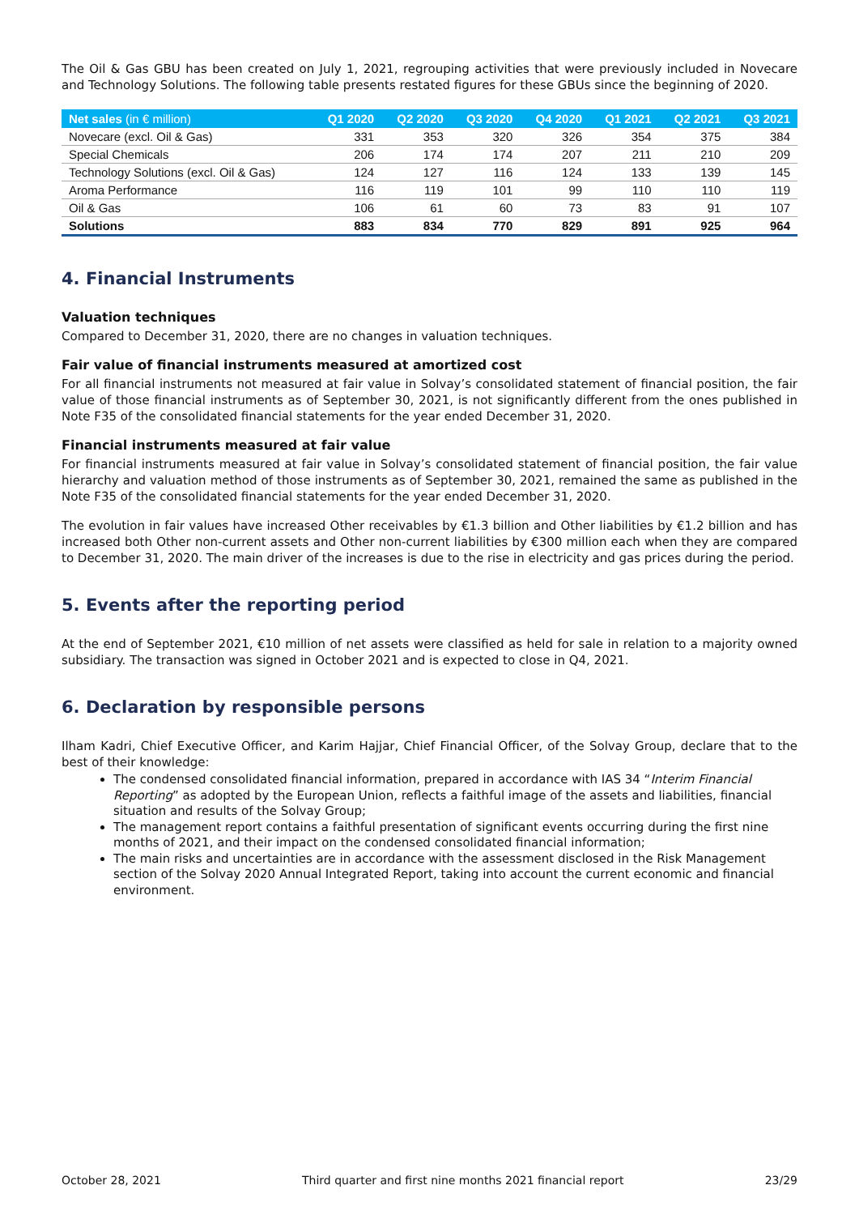The Oil & Gas GBU has been created on July 1, 2021, regrouping activities that were previously included in Novecare and Technology Solutions. The following table presents restated figures for these GBUs since the beginning of 2020.
| Net sales (in € million) | Q1 2020 | Q2 2020 | Q3 2020 | Q4 2020 | Q1 2021 | Q2 2021 | Q3 2021 |
| --- | --- | --- | --- | --- | --- | --- | --- |
| Novecare (excl. Oil & Gas) | 331 | 353 | 320 | 326 | 354 | 375 | 384 |
| Special Chemicals | 206 | 174 | 174 | 207 | 211 | 210 | 209 |
| Technology Solutions (excl. Oil & Gas) | 124 | 127 | 116 | 124 | 133 | 139 | 145 |
| Aroma Performance | 116 | 119 | 101 | 99 | 110 | 110 | 119 |
| Oil & Gas | 106 | 61 | 60 | 73 | 83 | 91 | 107 |
| Solutions | 883 | 834 | 770 | 829 | 891 | 925 | 964 |
4. Financial Instruments
Valuation techniques
Compared to December 31, 2020, there are no changes in valuation techniques.
Fair value of financial instruments measured at amortized cost
For all financial instruments not measured at fair value in Solvay’s consolidated statement of financial position, the fair value of those financial instruments as of September 30, 2021, is not significantly different from the ones published in Note F35 of the consolidated financial statements for the year ended December 31, 2020.
Financial instruments measured at fair value
For financial instruments measured at fair value in Solvay’s consolidated statement of financial position, the fair value hierarchy and valuation method of those instruments as of September 30, 2021, remained the same as published in the Note F35 of the consolidated financial statements for the year ended December 31, 2020.
The evolution in fair values have increased Other receivables by €1.3 billion and Other liabilities by €1.2 billion and has increased both Other non-current assets and Other non-current liabilities by €300 million each when they are compared to December 31, 2020. The main driver of the increases is due to the rise in electricity and gas prices during the period.
5. Events after the reporting period
At the end of September 2021, €10 million of net assets were classified as held for sale in relation to a majority owned subsidiary. The transaction was signed in October 2021 and is expected to close in Q4, 2021.
6. Declaration by responsible persons
Ilham Kadri, Chief Executive Officer, and Karim Hajjar, Chief Financial Officer, of the Solvay Group, declare that to the best of their knowledge:
The condensed consolidated financial information, prepared in accordance with IAS 34 “Interim Financial Reporting” as adopted by the European Union, reflects a faithful image of the assets and liabilities, financial situation and results of the Solvay Group;
The management report contains a faithful presentation of significant events occurring during the first nine months of 2021, and their impact on the condensed consolidated financial information;
The main risks and uncertainties are in accordance with the assessment disclosed in the Risk Management section of the Solvay 2020 Annual Integrated Report, taking into account the current economic and financial environment.
October 28, 2021 Third quarter and first nine months 2021 financial report 23/29